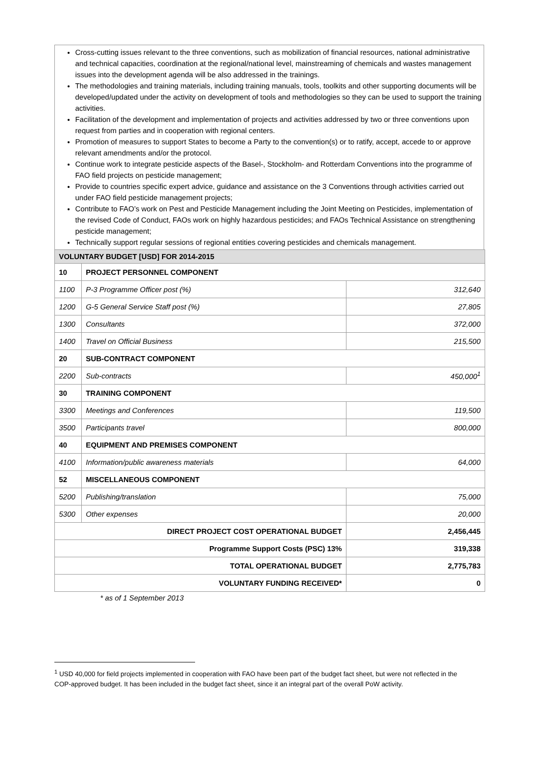Cross-cutting issues relevant to the three conventions, such as mobilization of financial resources, national administrative and technical capacities, coordination at the regional/national level, mainstreaming of chemicals and wastes management issues into the development agenda will be also addressed in the trainings.
The methodologies and training materials, including training manuals, tools, toolkits and other supporting documents will be developed/updated under the activity on development of tools and methodologies so they can be used to support the training activities.
Facilitation of the development and implementation of projects and activities addressed by two or three conventions upon request from parties and in cooperation with regional centers.
Promotion of measures to support States to become a Party to the convention(s) or to ratify, accept, accede to or approve relevant amendments and/or the protocol.
Continue work to integrate pesticide aspects of the Basel-, Stockholm- and Rotterdam Conventions into the programme of FAO field projects on pesticide management;
Provide to countries specific expert advice, guidance and assistance on the 3 Conventions through activities carried out under FAO field pesticide management projects;
Contribute to FAO’s work on Pest and Pesticide Management including the Joint Meeting on Pesticides, implementation of the revised Code of Conduct, FAOs work on highly hazardous pesticides; and FAOs Technical Assistance on strengthening pesticide management;
Technically support regular sessions of regional entities covering pesticides and chemicals management.
| VOLUNTARY BUDGET [USD] FOR 2014-2015 | | |
| 10 | PROJECT PERSONNEL COMPONENT | |
| 1100 | P-3 Programme Officer post (%) | 312,640 |
| 1200 | G-5 General Service Staff post (%) | 27,805 |
| 1300 | Consultants | 372,000 |
| 1400 | Travel on Official Business | 215,500 |
| 20 | SUB-CONTRACT COMPONENT | |
| 2200 | Sub-contracts | 450,000<sup>1</sup> |
| 30 | TRAINING COMPONENT | |
| 3300 | Meetings and Conferences | 119,500 |
| 3500 | Participants travel | 800,000 |
| 40 | EQUIPMENT AND PREMISES COMPONENT | |
| 4100 | Information/public awareness materials | 64,000 |
| 52 | MISCELLANEOUS COMPONENT | |
| 5200 | Publishing/translation | 75,000 |
| 5300 | Other expenses | 20,000 |
| DIRECT PROJECT COST OPERATIONAL BUDGET | | 2,456,445 |
| Programme Support Costs (PSC) 13% | | 319,338 |
| TOTAL OPERATIONAL BUDGET | | 2,775,783 |
| VOLUNTARY FUNDING RECEIVED* | | 0 |
* as of 1 September 2013
<sup>1</sup> USD 40,000 for field projects implemented in cooperation with FAO have been part of the budget fact sheet, but were not reflected in the COP-approved budget. It has been included in the budget fact sheet, since it an integral part of the overall PoW activity.